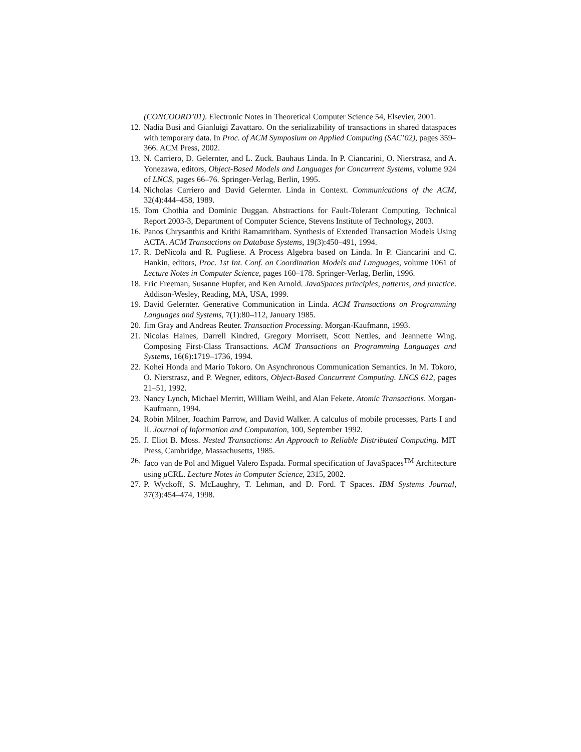(CONCOORD’01). Electronic Notes in Theoretical Computer Science 54, Elsevier, 2001.
12. Nadia Busi and Gianluigi Zavattaro. On the serializability of transactions in shared dataspaces with temporary data. In Proc. of ACM Symposium on Applied Computing (SAC’02), pages 359–366. ACM Press, 2002.
13. N. Carriero, D. Gelernter, and L. Zuck. Bauhaus Linda. In P. Ciancarini, O. Nierstrasz, and A. Yonezawa, editors, Object-Based Models and Languages for Concurrent Systems, volume 924 of LNCS, pages 66–76. Springer-Verlag, Berlin, 1995.
14. Nicholas Carriero and David Gelernter. Linda in Context. Communications of the ACM, 32(4):444–458, 1989.
15. Tom Chothia and Dominic Duggan. Abstractions for Fault-Tolerant Computing. Technical Report 2003-3, Department of Computer Science, Stevens Institute of Technology, 2003.
16. Panos Chrysanthis and Krithi Ramamritham. Synthesis of Extended Transaction Models Using ACTA. ACM Transactions on Database Systems, 19(3):450–491, 1994.
17. R. DeNicola and R. Pugliese. A Process Algebra based on Linda. In P. Ciancarini and C. Hankin, editors, Proc. 1st Int. Conf. on Coordination Models and Languages, volume 1061 of Lecture Notes in Computer Science, pages 160–178. Springer-Verlag, Berlin, 1996.
18. Eric Freeman, Susanne Hupfer, and Ken Arnold. JavaSpaces principles, patterns, and practice. Addison-Wesley, Reading, MA, USA, 1999.
19. David Gelernter. Generative Communication in Linda. ACM Transactions on Programming Languages and Systems, 7(1):80–112, January 1985.
20. Jim Gray and Andreas Reuter. Transaction Processing. Morgan-Kaufmann, 1993.
21. Nicolas Haines, Darrell Kindred, Gregory Morrisett, Scott Nettles, and Jeannette Wing. Composing First-Class Transactions. ACM Transactions on Programming Languages and Systems, 16(6):1719–1736, 1994.
22. Kohei Honda and Mario Tokoro. On Asynchronous Communication Semantics. In M. Tokoro, O. Nierstrasz, and P. Wegner, editors, Object-Based Concurrent Computing. LNCS 612, pages 21–51, 1992.
23. Nancy Lynch, Michael Merritt, William Weihl, and Alan Fekete. Atomic Transactions. Morgan-Kaufmann, 1994.
24. Robin Milner, Joachim Parrow, and David Walker. A calculus of mobile processes, Parts I and II. Journal of Information and Computation, 100, September 1992.
25. J. Eliot B. Moss. Nested Transactions: An Approach to Reliable Distributed Computing. MIT Press, Cambridge, Massachusetts, 1985.
26. Jaco van de Pol and Miguel Valero Espada. Formal specification of JavaSpaces<sup>TM</sup> Architecture using μ CRL. Lecture Notes in Computer Science, 2315, 2002.
27. P. Wyckoff, S. McLaughry, T. Lehman, and D. Ford. T Spaces. IBM Systems Journal, 37(3):454–474, 1998.